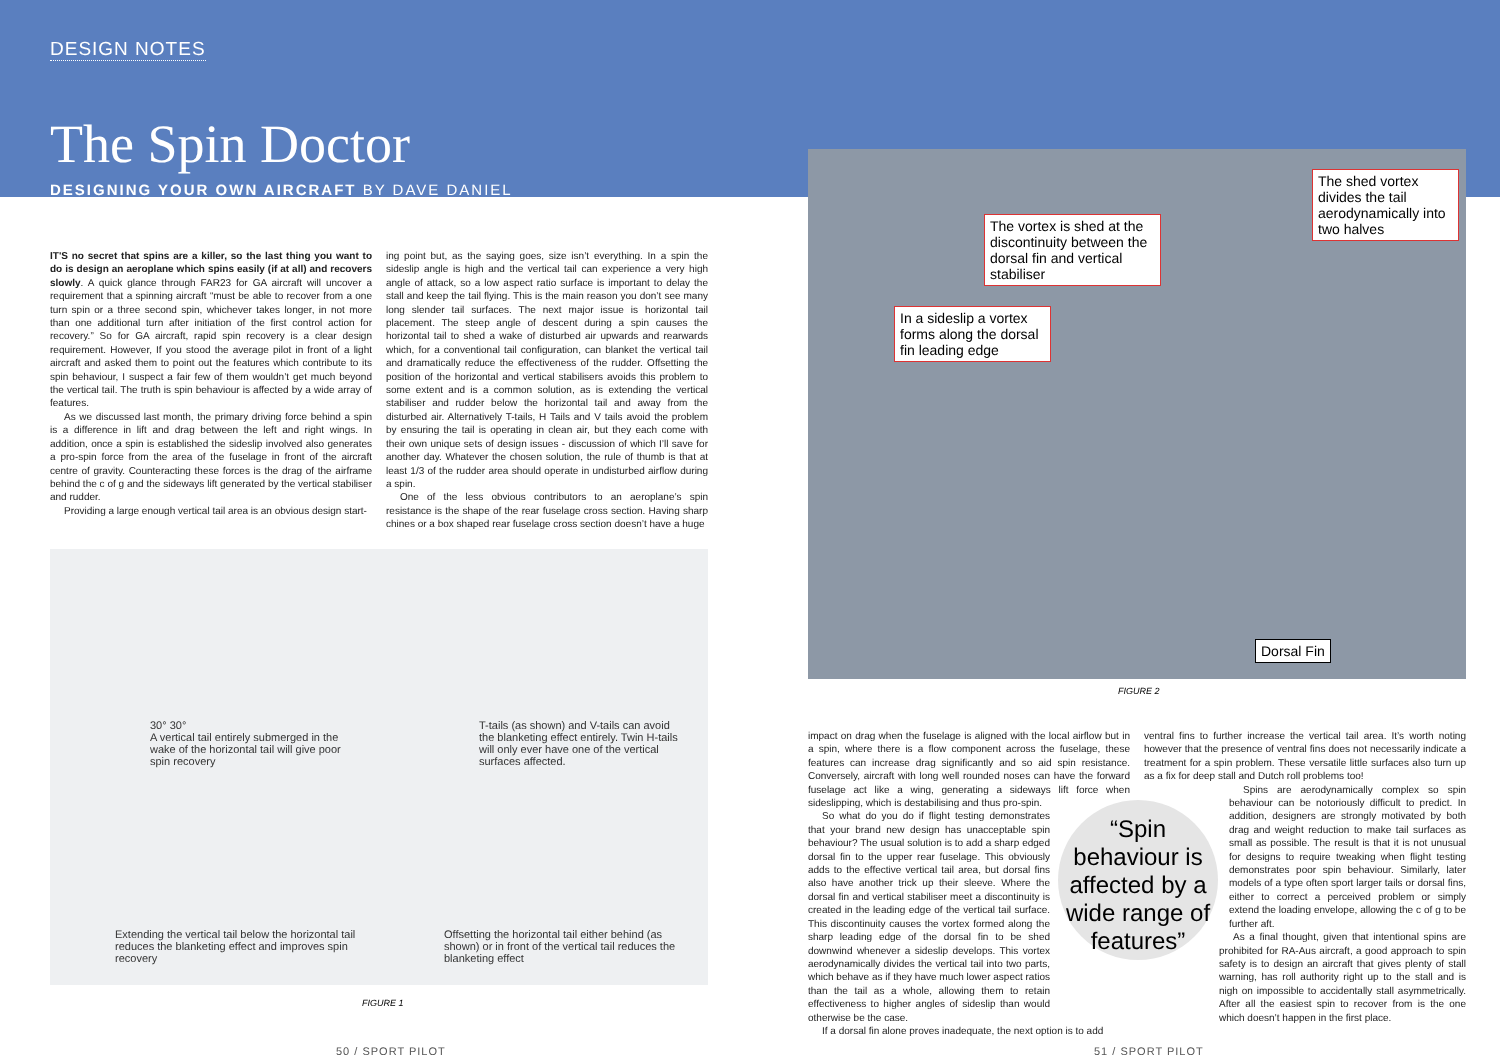DESIGN NOTES
The Spin Doctor
DESIGNING YOUR OWN AIRCRAFT BY DAVE DANIEL
IT'S no secret that spins are a killer, so the last thing you want to do is design an aeroplane which spins easily (if at all) and recovers slowly. A quick glance through FAR23 for GA aircraft will uncover a requirement that a spinning aircraft “must be able to recover from a one turn spin or a three second spin, whichever takes longer, in not more than one additional turn after initiation of the first control action for recovery.” So for GA aircraft, rapid spin recovery is a clear design requirement. However, If you stood the average pilot in front of a light aircraft and asked them to point out the features which contribute to its spin behaviour, I suspect a fair few of them wouldn’t get much beyond the vertical tail. The truth is spin behaviour is affected by a wide array of features.
As we discussed last month, the primary driving force behind a spin is a difference in lift and drag between the left and right wings. In addition, once a spin is established the sideslip involved also generates a pro-spin force from the area of the fuselage in front of the aircraft centre of gravity. Counteracting these forces is the drag of the airframe behind the c of g and the sideways lift generated by the vertical stabiliser and rudder.
Providing a large enough vertical tail area is an obvious design start-
ing point but, as the saying goes, size isn’t everything. In a spin the sideslip angle is high and the vertical tail can experience a very high angle of attack, so a low aspect ratio surface is important to delay the stall and keep the tail flying. This is the main reason you don’t see many long slender tail surfaces. The next major issue is horizontal tail placement. The steep angle of descent during a spin causes the horizontal tail to shed a wake of disturbed air upwards and rearwards which, for a conventional tail configuration, can blanket the vertical tail and dramatically reduce the effectiveness of the rudder. Offsetting the position of the horizontal and vertical stabilisers avoids this problem to some extent and is a common solution, as is extending the vertical stabiliser and rudder below the horizontal tail and away from the disturbed air. Alternatively T-tails, H Tails and V tails avoid the problem by ensuring the tail is operating in clean air, but they each come with their own unique sets of design issues - discussion of which I’ll save for another day. Whatever the chosen solution, the rule of thumb is that at least 1/3 of the rudder area should operate in undisturbed airflow during a spin.
One of the less obvious contributors to an aeroplane’s spin resistance is the shape of the rear fuselage cross section. Having sharp chines or a box shaped rear fuselage cross section doesn’t have a huge
30° 30°
A vertical tail entirely submerged in the wake of the horizontal tail will give poor spin recovery
T-tails (as shown) and V-tails can avoid the blanketing effect entirely. Twin H-tails will only ever have one of the vertical surfaces affected.
Extending the vertical tail below the horizontal tail reduces the blanketing effect and improves spin recovery
Offsetting the horizontal tail either behind (as shown) or in front of the vertical tail reduces the blanketing effect
FIGURE 1
The vortex is shed at the discontinuity between the dorsal fin and vertical stabiliser
In a sideslip a vortex forms along the dorsal fin leading edge
The shed vortex divides the tail aerodynamically into two halves
Dorsal Fin
FIGURE 2
impact on drag when the fuselage is aligned with the local airflow but in a spin, where there is a flow component across the fuselage, these features can increase drag significantly and so aid spin resistance. Conversely, aircraft with long well rounded noses can have the forward fuselage act like a wing, generating a sideways lift force when sideslipping, which is destabilising and thus pro-spin.
So what do you do if flight testing demonstrates that your brand new design has unacceptable spin behaviour? The usual solution is to add a sharp edged dorsal fin to the upper rear fuselage. This obviously adds to the effective vertical tail area, but dorsal fins also have another trick up their sleeve. Where the dorsal fin and vertical stabiliser meet a discontinuity is created in the leading edge of the vertical tail surface. This discontinuity causes the vortex formed along the sharp leading edge of the dorsal fin to be shed downwind whenever a sideslip develops. This vortex aerodynamically divides the vertical tail into two parts, which behave as if they have much lower aspect ratios than the tail as a whole, allowing them to retain effectiveness to higher angles of sideslip than would otherwise be the case.
If a dorsal fin alone proves inadequate, the next option is to add
“Spin behaviour is affected by a wide range of features”
ventral fins to further increase the vertical tail area. It’s worth noting however that the presence of ventral fins does not necessarily indicate a treatment for a spin problem. These versatile little surfaces also turn up as a fix for deep stall and Dutch roll problems too!
Spins are aerodynamically complex so spin behaviour can be notoriously difficult to predict. In addition, designers are strongly motivated by both drag and weight reduction to make tail surfaces as small as possible. The result is that it is not unusual for designs to require tweaking when flight testing demonstrates poor spin behaviour. Similarly, later models of a type often sport larger tails or dorsal fins, either to correct a perceived problem or simply extend the loading envelope, allowing the c of g to be further aft.
As a final thought, given that intentional spins are prohibited for RA-Aus aircraft, a good approach to spin safety is to design an aircraft that gives plenty of stall warning, has roll authority right up to the stall and is nigh on impossible to accidentally stall asymmetrically. After all the easiest spin to recover from is the one which doesn’t happen in the first place.
50 / SPORT PILOT 51 / SPORT PILOT